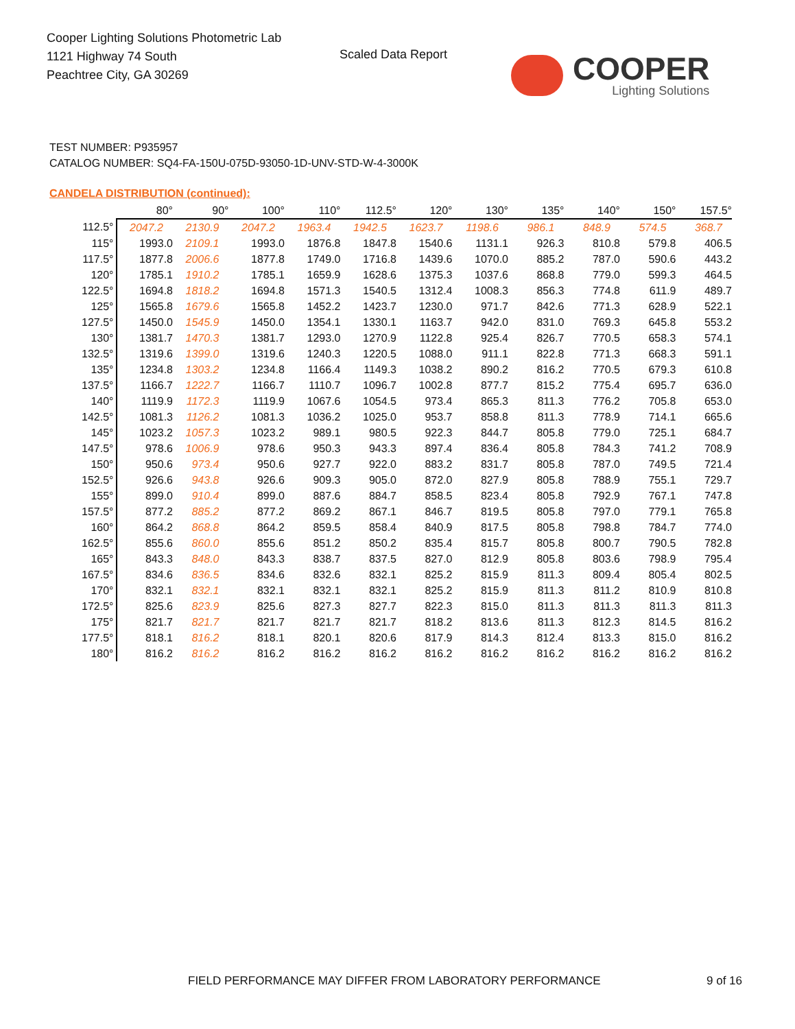Cooper Lighting Solutions Photometric Lab
1121 Highway 74 South
Peachtree City, GA 30269
Scaled Data Report
COOPER
Lighting Solutions
TEST NUMBER: P935957
CATALOG NUMBER: SQ4-FA-150U-075D-93050-1D-UNV-STD-W-4-3000K
CANDELA DISTRIBUTION (continued):
| | 80° | 90° | 100° | 110° | 112.5° | 120° | 130° | 135° | 140° | 150° | 157.5° |
| --- | --- | --- | --- | --- | --- | --- | --- | --- | --- | --- | --- |
| 112.5° | 2047.2 | 2130.9 | 2047.2 | 1963.4 | 1942.5 | 1623.7 | 1198.6 | 986.1 | 848.9 | 574.5 | 368.7 |
| 115° | 1993.0 | 2109.1 | 1993.0 | 1876.8 | 1847.8 | 1540.6 | 1131.1 | 926.3 | 810.8 | 579.8 | 406.5 |
| 117.5° | 1877.8 | 2006.6 | 1877.8 | 1749.0 | 1716.8 | 1439.6 | 1070.0 | 885.2 | 787.0 | 590.6 | 443.2 |
| 120° | 1785.1 | 1910.2 | 1785.1 | 1659.9 | 1628.6 | 1375.3 | 1037.6 | 868.8 | 779.0 | 599.3 | 464.5 |
| 122.5° | 1694.8 | 1818.2 | 1694.8 | 1571.3 | 1540.5 | 1312.4 | 1008.3 | 856.3 | 774.8 | 611.9 | 489.7 |
| 125° | 1565.8 | 1679.6 | 1565.8 | 1452.2 | 1423.7 | 1230.0 | 971.7 | 842.6 | 771.3 | 628.9 | 522.1 |
| 127.5° | 1450.0 | 1545.9 | 1450.0 | 1354.1 | 1330.1 | 1163.7 | 942.0 | 831.0 | 769.3 | 645.8 | 553.2 |
| 130° | 1381.7 | 1470.3 | 1381.7 | 1293.0 | 1270.9 | 1122.8 | 925.4 | 826.7 | 770.5 | 658.3 | 574.1 |
| 132.5° | 1319.6 | 1399.0 | 1319.6 | 1240.3 | 1220.5 | 1088.0 | 911.1 | 822.8 | 771.3 | 668.3 | 591.1 |
| 135° | 1234.8 | 1303.2 | 1234.8 | 1166.4 | 1149.3 | 1038.2 | 890.2 | 816.2 | 770.5 | 679.3 | 610.8 |
| 137.5° | 1166.7 | 1222.7 | 1166.7 | 1110.7 | 1096.7 | 1002.8 | 877.7 | 815.2 | 775.4 | 695.7 | 636.0 |
| 140° | 1119.9 | 1172.3 | 1119.9 | 1067.6 | 1054.5 | 973.4 | 865.3 | 811.3 | 776.2 | 705.8 | 653.0 |
| 142.5° | 1081.3 | 1126.2 | 1081.3 | 1036.2 | 1025.0 | 953.7 | 858.8 | 811.3 | 778.9 | 714.1 | 665.6 |
| 145° | 1023.2 | 1057.3 | 1023.2 | 989.1 | 980.5 | 922.3 | 844.7 | 805.8 | 779.0 | 725.1 | 684.7 |
| 147.5° | 978.6 | 1006.9 | 978.6 | 950.3 | 943.3 | 897.4 | 836.4 | 805.8 | 784.3 | 741.2 | 708.9 |
| 150° | 950.6 | 973.4 | 950.6 | 927.7 | 922.0 | 883.2 | 831.7 | 805.8 | 787.0 | 749.5 | 721.4 |
| 152.5° | 926.6 | 943.8 | 926.6 | 909.3 | 905.0 | 872.0 | 827.9 | 805.8 | 788.9 | 755.1 | 729.7 |
| 155° | 899.0 | 910.4 | 899.0 | 887.6 | 884.7 | 858.5 | 823.4 | 805.8 | 792.9 | 767.1 | 747.8 |
| 157.5° | 877.2 | 885.2 | 877.2 | 869.2 | 867.1 | 846.7 | 819.5 | 805.8 | 797.0 | 779.1 | 765.8 |
| 160° | 864.2 | 868.8 | 864.2 | 859.5 | 858.4 | 840.9 | 817.5 | 805.8 | 798.8 | 784.7 | 774.0 |
| 162.5° | 855.6 | 860.0 | 855.6 | 851.2 | 850.2 | 835.4 | 815.7 | 805.8 | 800.7 | 790.5 | 782.8 |
| 165° | 843.3 | 848.0 | 843.3 | 838.7 | 837.5 | 827.0 | 812.9 | 805.8 | 803.6 | 798.9 | 795.4 |
| 167.5° | 834.6 | 836.5 | 834.6 | 832.6 | 832.1 | 825.2 | 815.9 | 811.3 | 809.4 | 805.4 | 802.5 |
| 170° | 832.1 | 832.1 | 832.1 | 832.1 | 832.1 | 825.2 | 815.9 | 811.3 | 811.2 | 810.9 | 810.8 |
| 172.5° | 825.6 | 823.9 | 825.6 | 827.3 | 827.7 | 822.3 | 815.0 | 811.3 | 811.3 | 811.3 | 811.3 |
| 175° | 821.7 | 821.7 | 821.7 | 821.7 | 821.7 | 818.2 | 813.6 | 811.3 | 812.3 | 814.5 | 816.2 |
| 177.5° | 818.1 | 816.2 | 818.1 | 820.1 | 820.6 | 817.9 | 814.3 | 812.4 | 813.3 | 815.0 | 816.2 |
| 180° | 816.2 | 816.2 | 816.2 | 816.2 | 816.2 | 816.2 | 816.2 | 816.2 | 816.2 | 816.2 | 816.2 |
FIELD PERFORMANCE MAY DIFFER FROM LABORATORY PERFORMANCE
9 of 16